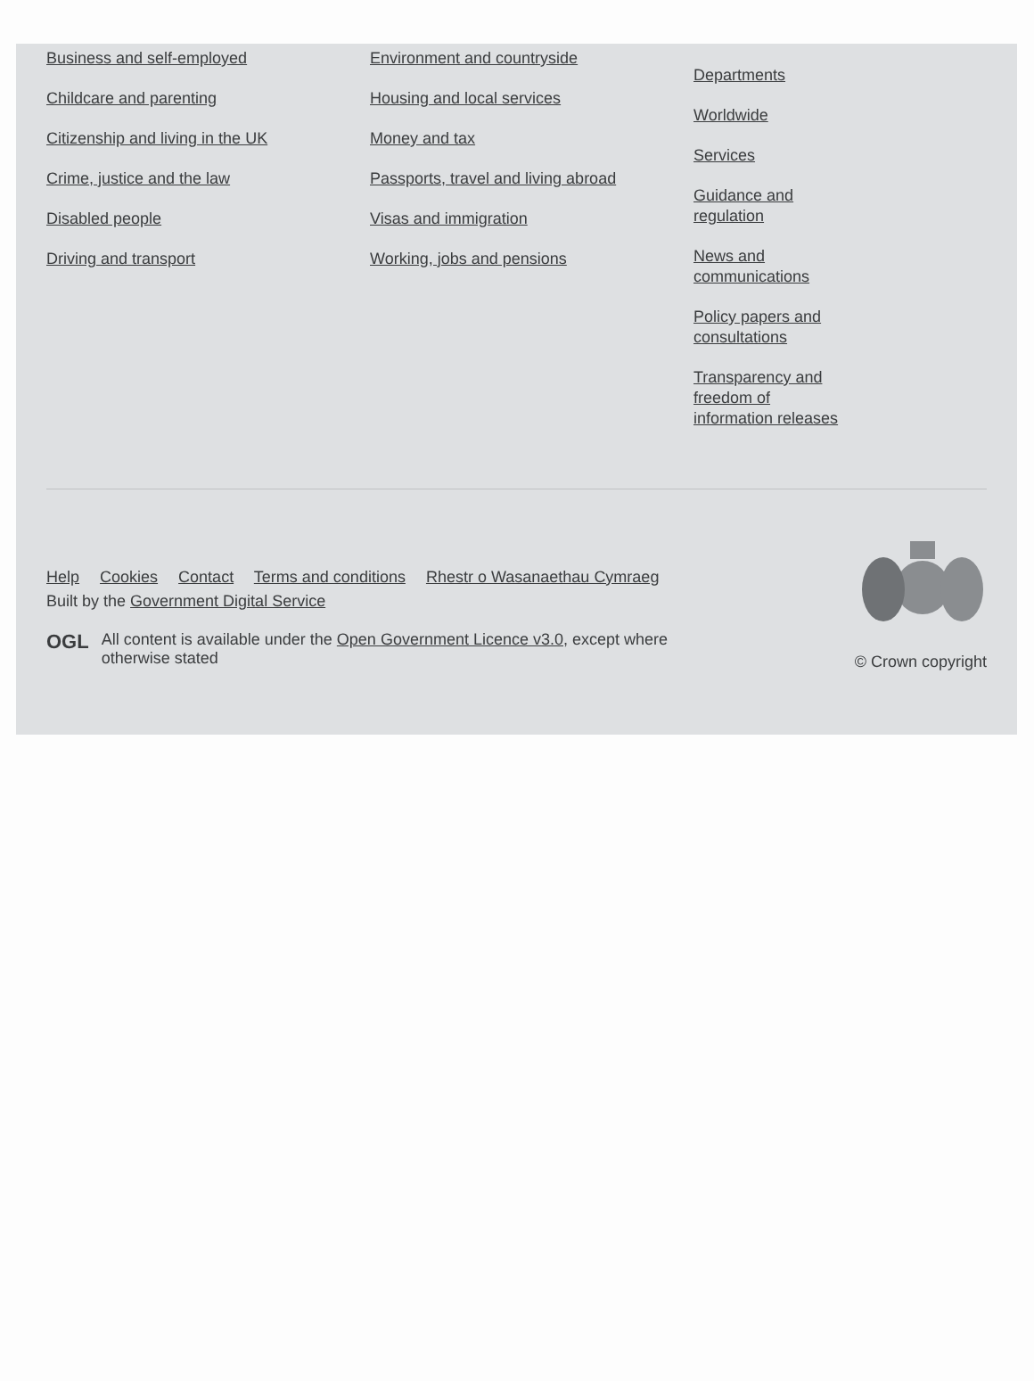Business and self-employed
Childcare and parenting
Citizenship and living in the UK
Crime, justice and the law
Disabled people
Driving and transport
Environment and countryside
Housing and local services
Money and tax
Passports, travel and living abroad
Visas and immigration
Working, jobs and pensions
Departments
Worldwide
Services
Guidance and regulation
News and communications
Policy papers and consultations
Transparency and freedom of information releases
Help Cookies Contact Terms and conditions Rhestr o Wasanaethau Cymraeg
Built by the Government Digital Service
OGL All content is available under the Open Government Licence v3.0, except where otherwise stated
© Crown copyright